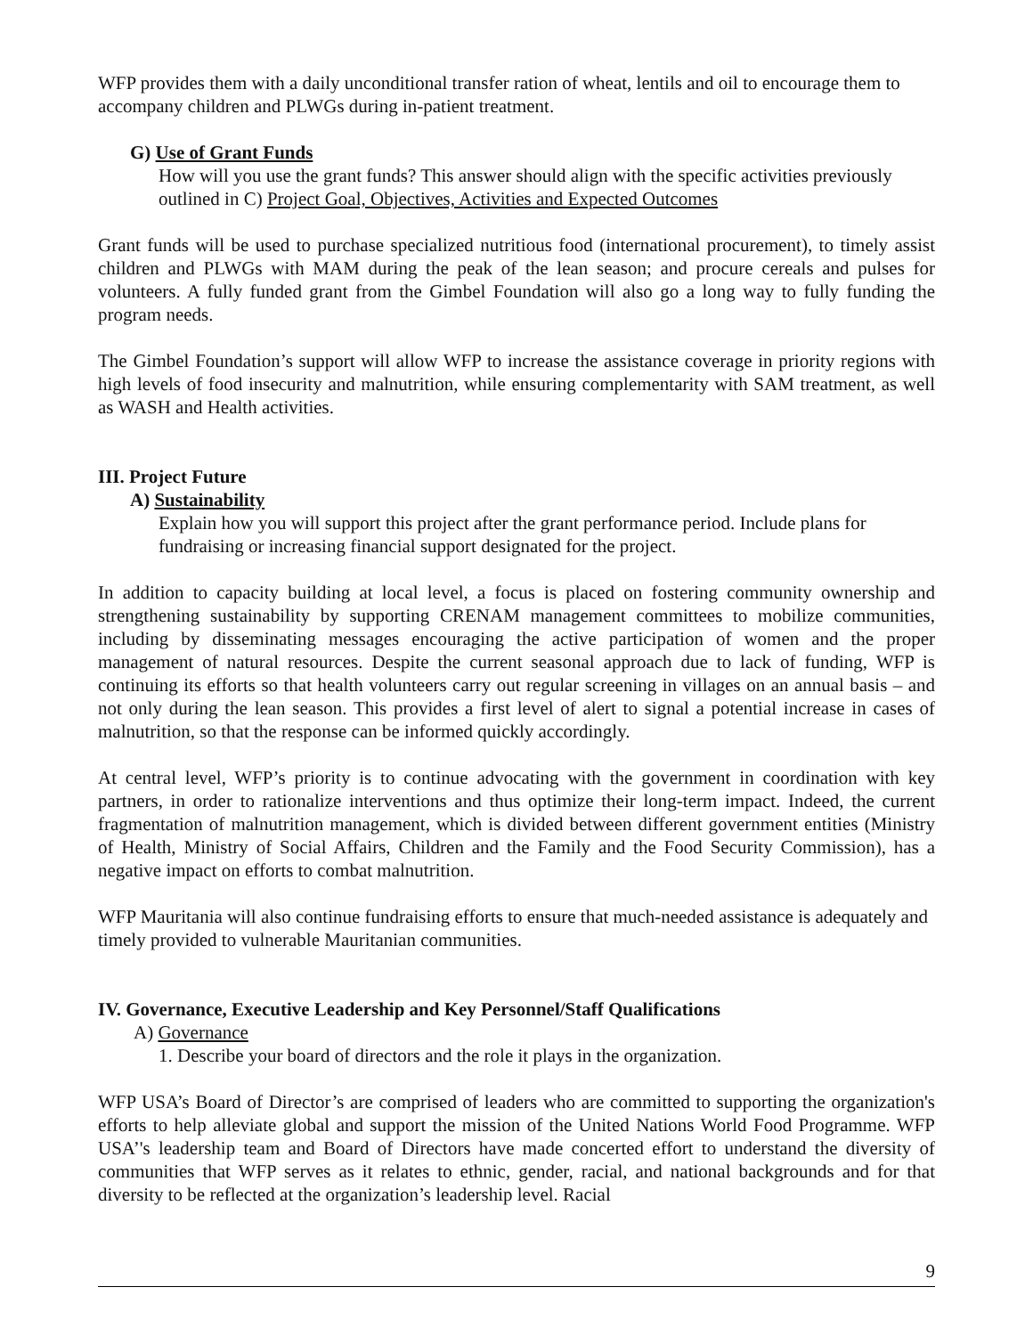WFP provides them with a daily unconditional transfer ration of wheat, lentils and oil to encourage them to accompany children and PLWGs during in-patient treatment.
G) Use of Grant Funds
How will you use the grant funds? This answer should align with the specific activities previously outlined in C) Project Goal, Objectives, Activities and Expected Outcomes
Grant funds will be used to purchase specialized nutritious food (international procurement), to timely assist children and PLWGs with MAM during the peak of the lean season; and procure cereals and pulses for volunteers. A fully funded grant from the Gimbel Foundation will also go a long way to fully funding the program needs.
The Gimbel Foundation’s support will allow WFP to increase the assistance coverage in priority regions with high levels of food insecurity and malnutrition, while ensuring complementarity with SAM treatment, as well as WASH and Health activities.
III. Project Future
A) Sustainability
Explain how you will support this project after the grant performance period. Include plans for fundraising or increasing financial support designated for the project.
In addition to capacity building at local level, a focus is placed on fostering community ownership and strengthening sustainability by supporting CRENAM management committees to mobilize communities, including by disseminating messages encouraging the active participation of women and the proper management of natural resources. Despite the current seasonal approach due to lack of funding, WFP is continuing its efforts so that health volunteers carry out regular screening in villages on an annual basis – and not only during the lean season. This provides a first level of alert to signal a potential increase in cases of malnutrition, so that the response can be informed quickly accordingly.
At central level, WFP’s priority is to continue advocating with the government in coordination with key partners, in order to rationalize interventions and thus optimize their long-term impact. Indeed, the current fragmentation of malnutrition management, which is divided between different government entities (Ministry of Health, Ministry of Social Affairs, Children and the Family and the Food Security Commission), has a negative impact on efforts to combat malnutrition.
WFP Mauritania will also continue fundraising efforts to ensure that much-needed assistance is adequately and timely provided to vulnerable Mauritanian communities.
IV. Governance, Executive Leadership and Key Personnel/Staff Qualifications
A) Governance
1. Describe your board of directors and the role it plays in the organization.
WFP USA’s Board of Director’s are comprised of leaders who are committed to supporting the organization's efforts to help alleviate global and support the mission of the United Nations World Food Programme. WFP USA’'s leadership team and Board of Directors have made concerted effort to understand the diversity of communities that WFP serves as it relates to ethnic, gender, racial, and national backgrounds and for that diversity to be reflected at the organization’s leadership level. Racial
9